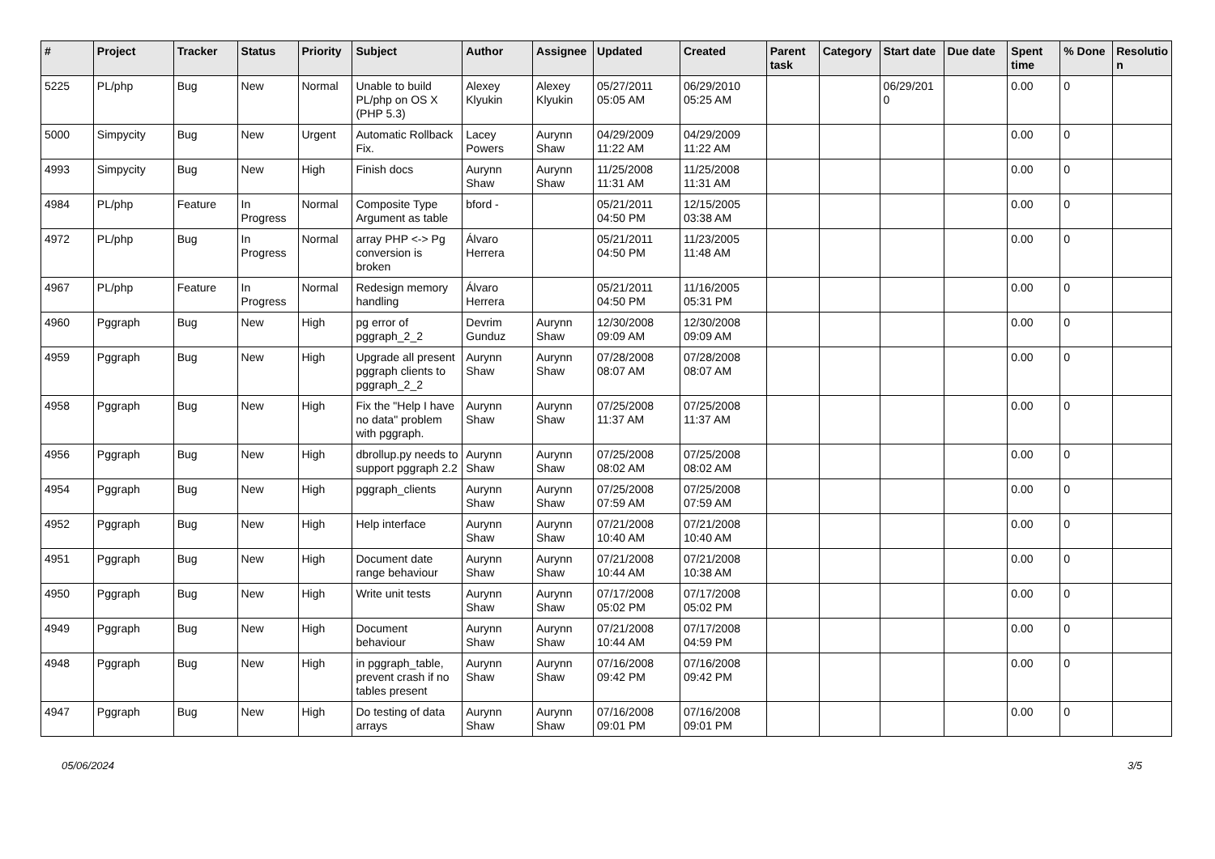| # | Project | Tracker | Status | Priority | Subject | Author | Assignee | Updated | Created | Parent task | Category | Start date | Due date | Spent time | % Done | Resolutio n |
| --- | --- | --- | --- | --- | --- | --- | --- | --- | --- | --- | --- | --- | --- | --- | --- | --- |
| 5225 | PL/php | Bug | New | Normal | Unable to build PL/php on OS X (PHP 5.3) | Alexey Klyukin | Alexey Klyukin | 05/27/2011 05:05 AM | 06/29/2010 05:25 AM | | | 06/29/201 0 | | 0.00 | 0 | |
| 5000 | Simpycity | Bug | New | Urgent | Automatic Rollback Fix. | Lacey Powers | Aurynn Shaw | 04/29/2009 11:22 AM | 04/29/2009 11:22 AM | | | | | 0.00 | 0 | |
| 4993 | Simpycity | Bug | New | High | Finish docs | Aurynn Shaw | Aurynn Shaw | 11/25/2008 11:31 AM | 11/25/2008 11:31 AM | | | | | 0.00 | 0 | |
| 4984 | PL/php | Feature | In Progress | Normal | Composite Type Argument as table | bford - | | 05/21/2011 04:50 PM | 12/15/2005 03:38 AM | | | | | 0.00 | 0 | |
| 4972 | PL/php | Bug | In Progress | Normal | array PHP <-> Pg conversion is broken | Álvaro Herrera | | 05/21/2011 04:50 PM | 11/23/2005 11:48 AM | | | | | 0.00 | 0 | |
| 4967 | PL/php | Feature | In Progress | Normal | Redesign memory handling | Álvaro Herrera | | 05/21/2011 04:50 PM | 11/16/2005 05:31 PM | | | | | 0.00 | 0 | |
| 4960 | Pggraph | Bug | New | High | pg error of pggraph_2_2 | Devrim Gunduz | Aurynn Shaw | 12/30/2008 09:09 AM | 12/30/2008 09:09 AM | | | | | 0.00 | 0 | |
| 4959 | Pggraph | Bug | New | High | Upgrade all present pggraph clients to pggraph_2_2 | Aurynn Shaw | Aurynn Shaw | 07/28/2008 08:07 AM | 07/28/2008 08:07 AM | | | | | 0.00 | 0 | |
| 4958 | Pggraph | Bug | New | High | Fix the "Help I have no data" problem with pggraph. | Aurynn Shaw | Aurynn Shaw | 07/25/2008 11:37 AM | 07/25/2008 11:37 AM | | | | | 0.00 | 0 | |
| 4956 | Pggraph | Bug | New | High | dbrollup.py needs to support pggraph 2.2 | Aurynn Shaw | Aurynn Shaw | 07/25/2008 08:02 AM | 07/25/2008 08:02 AM | | | | | 0.00 | 0 | |
| 4954 | Pggraph | Bug | New | High | pggraph_clients | Aurynn Shaw | Aurynn Shaw | 07/25/2008 07:59 AM | 07/25/2008 07:59 AM | | | | | 0.00 | 0 | |
| 4952 | Pggraph | Bug | New | High | Help interface | Aurynn Shaw | Aurynn Shaw | 07/21/2008 10:40 AM | 07/21/2008 10:40 AM | | | | | 0.00 | 0 | |
| 4951 | Pggraph | Bug | New | High | Document date range behaviour | Aurynn Shaw | Aurynn Shaw | 07/21/2008 10:44 AM | 07/21/2008 10:38 AM | | | | | 0.00 | 0 | |
| 4950 | Pggraph | Bug | New | High | Write unit tests | Aurynn Shaw | Aurynn Shaw | 07/17/2008 05:02 PM | 07/17/2008 05:02 PM | | | | | 0.00 | 0 | |
| 4949 | Pggraph | Bug | New | High | Document behaviour | Aurynn Shaw | Aurynn Shaw | 07/21/2008 10:44 AM | 07/17/2008 04:59 PM | | | | | 0.00 | 0 | |
| 4948 | Pggraph | Bug | New | High | in pggraph_table, prevent crash if no tables present | Aurynn Shaw | Aurynn Shaw | 07/16/2008 09:42 PM | 07/16/2008 09:42 PM | | | | | 0.00 | 0 | |
| 4947 | Pggraph | Bug | New | High | Do testing of data arrays | Aurynn Shaw | Aurynn Shaw | 07/16/2008 09:01 PM | 07/16/2008 09:01 PM | | | | | 0.00 | 0 | |
05/06/2024 3/5